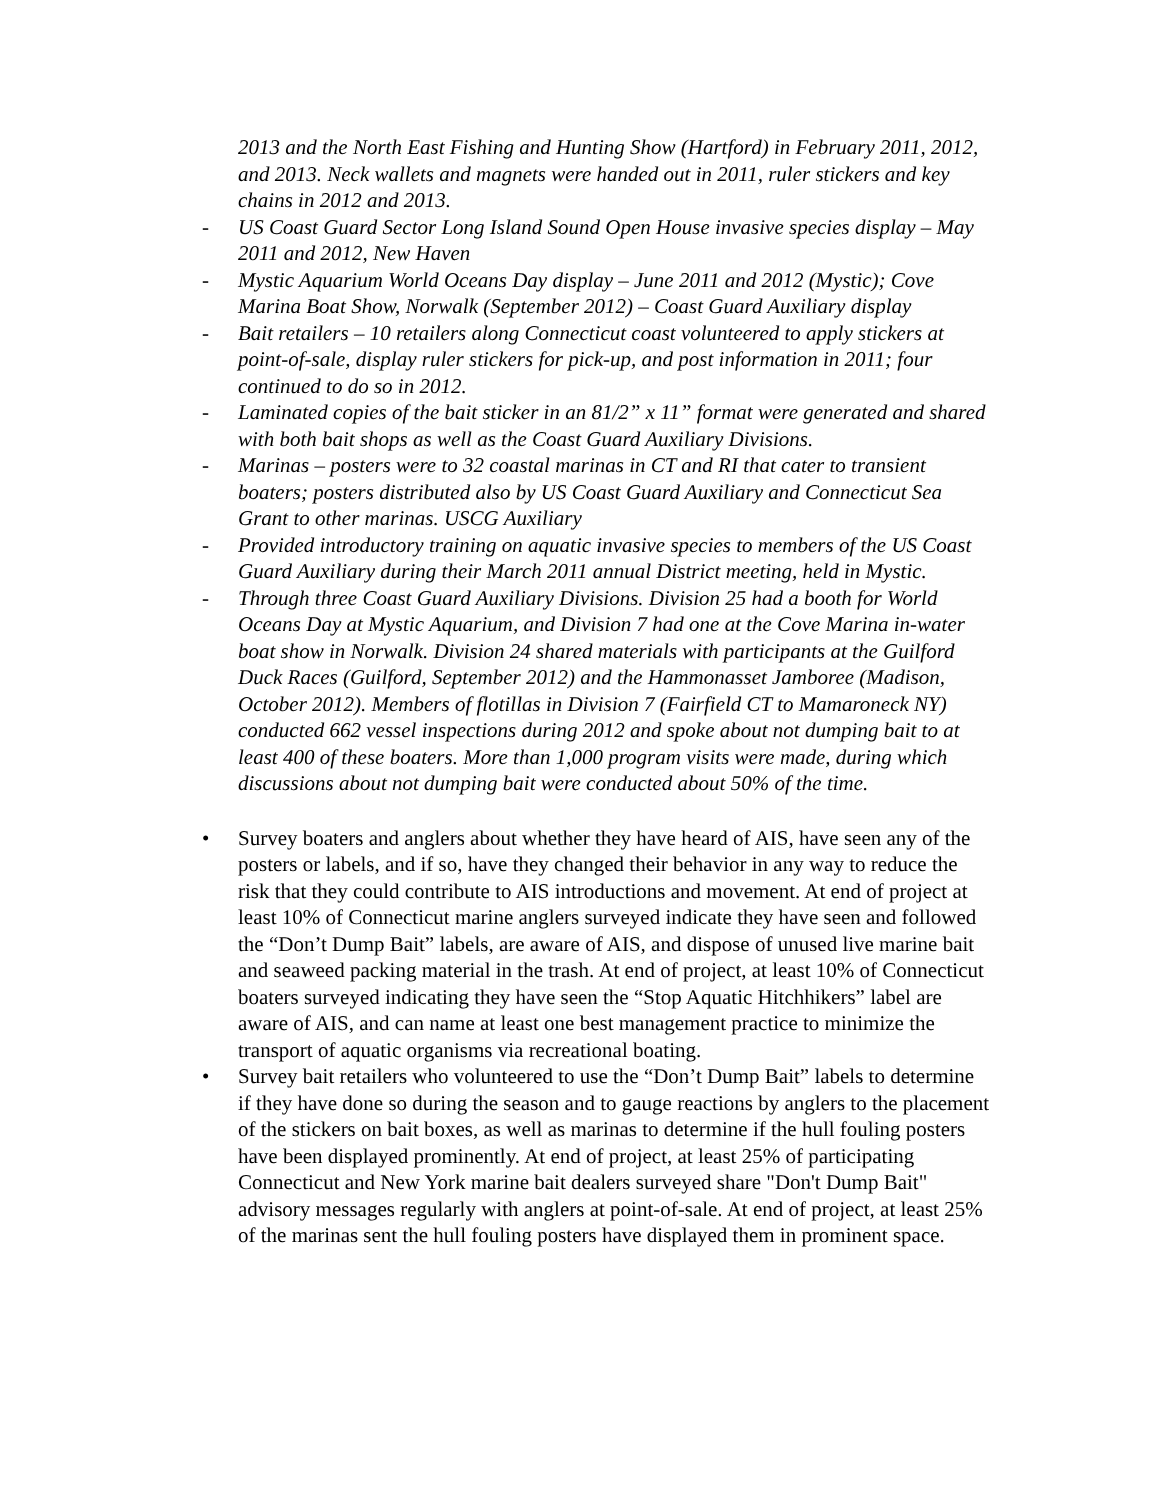2013 and the North East Fishing and Hunting Show (Hartford) in February 2011, 2012, and 2013. Neck wallets and magnets were handed out in 2011, ruler stickers and key chains in 2012 and 2013.
- US Coast Guard Sector Long Island Sound Open House invasive species display – May 2011 and 2012, New Haven
- Mystic Aquarium World Oceans Day display – June 2011 and 2012 (Mystic); Cove Marina Boat Show, Norwalk (September 2012) – Coast Guard Auxiliary display
- Bait retailers – 10 retailers along Connecticut coast volunteered to apply stickers at point-of-sale, display ruler stickers for pick-up, and post information in 2011; four continued to do so in 2012.
- Laminated copies of the bait sticker in an 81/2” x 11” format were generated and shared with both bait shops as well as the Coast Guard Auxiliary Divisions.
- Marinas – posters were to 32 coastal marinas in CT and RI that cater to transient boaters; posters distributed also by US Coast Guard Auxiliary and Connecticut Sea Grant to other marinas. USCG Auxiliary
- Provided introductory training on aquatic invasive species to members of the US Coast Guard Auxiliary during their March 2011 annual District meeting, held in Mystic.
- Through three Coast Guard Auxiliary Divisions. Division 25 had a booth for World Oceans Day at Mystic Aquarium, and Division 7 had one at the Cove Marina in-water boat show in Norwalk. Division 24 shared materials with participants at the Guilford Duck Races (Guilford, September 2012) and the Hammonasset Jamboree (Madison, October 2012). Members of flotillas in Division 7 (Fairfield CT to Mamaroneck NY) conducted 662 vessel inspections during 2012 and spoke about not dumping bait to at least 400 of these boaters. More than 1,000 program visits were made, during which discussions about not dumping bait were conducted about 50% of the time.
• Survey boaters and anglers about whether they have heard of AIS, have seen any of the posters or labels, and if so, have they changed their behavior in any way to reduce the risk that they could contribute to AIS introductions and movement. At end of project at least 10% of Connecticut marine anglers surveyed indicate they have seen and followed the “Don’t Dump Bait” labels, are aware of AIS, and dispose of unused live marine bait and seaweed packing material in the trash. At end of project, at least 10% of Connecticut boaters surveyed indicating they have seen the “Stop Aquatic Hitchhikers” label are aware of AIS, and can name at least one best management practice to minimize the transport of aquatic organisms via recreational boating.
• Survey bait retailers who volunteered to use the “Don’t Dump Bait” labels to determine if they have done so during the season and to gauge reactions by anglers to the placement of the stickers on bait boxes, as well as marinas to determine if the hull fouling posters have been displayed prominently. At end of project, at least 25% of participating Connecticut and New York marine bait dealers surveyed share "Don't Dump Bait" advisory messages regularly with anglers at point-of-sale. At end of project, at least 25% of the marinas sent the hull fouling posters have displayed them in prominent space.